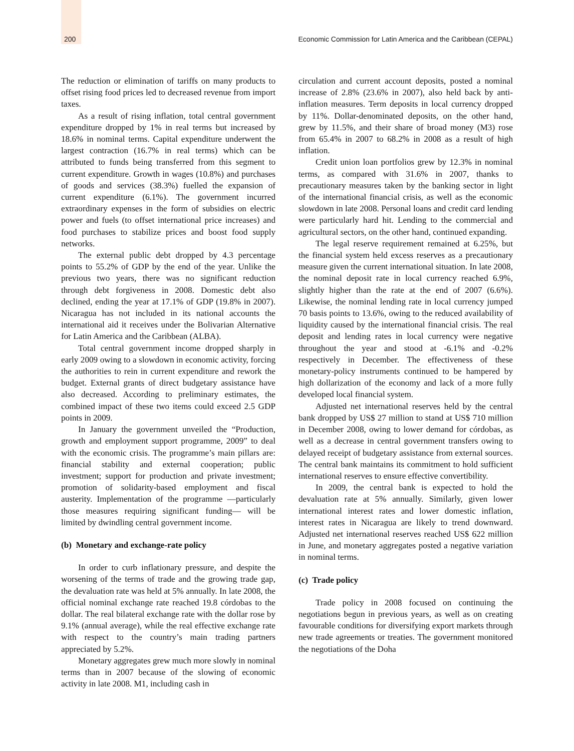200 Economic Commission for Latin America and the Caribbean (CEPAL)
The reduction or elimination of tariffs on many products to offset rising food prices led to decreased revenue from import taxes.
As a result of rising inflation, total central government expenditure dropped by 1% in real terms but increased by 18.6% in nominal terms. Capital expenditure underwent the largest contraction (16.7% in real terms) which can be attributed to funds being transferred from this segment to current expenditure. Growth in wages (10.8%) and purchases of goods and services (38.3%) fuelled the expansion of current expenditure (6.1%). The government incurred extraordinary expenses in the form of subsidies on electric power and fuels (to offset international price increases) and food purchases to stabilize prices and boost food supply networks.
The external public debt dropped by 4.3 percentage points to 55.2% of GDP by the end of the year. Unlike the previous two years, there was no significant reduction through debt forgiveness in 2008. Domestic debt also declined, ending the year at 17.1% of GDP (19.8% in 2007). Nicaragua has not included in its national accounts the international aid it receives under the Bolivarian Alternative for Latin America and the Caribbean (ALBA).
Total central government income dropped sharply in early 2009 owing to a slowdown in economic activity, forcing the authorities to rein in current expenditure and rework the budget. External grants of direct budgetary assistance have also decreased. According to preliminary estimates, the combined impact of these two items could exceed 2.5 GDP points in 2009.
In January the government unveiled the “Production, growth and employment support programme, 2009” to deal with the economic crisis. The programme’s main pillars are: financial stability and external cooperation; public investment; support for production and private investment; promotion of solidarity-based employment and fiscal austerity. Implementation of the programme —particularly those measures requiring significant funding— will be limited by dwindling central government income.
(b) Monetary and exchange-rate policy
In order to curb inflationary pressure, and despite the worsening of the terms of trade and the growing trade gap, the devaluation rate was held at 5% annually. In late 2008, the official nominal exchange rate reached 19.8 córdobas to the dollar. The real bilateral exchange rate with the dollar rose by 9.1% (annual average), while the real effective exchange rate with respect to the country’s main trading partners appreciated by 5.2%.
Monetary aggregates grew much more slowly in nominal terms than in 2007 because of the slowing of economic activity in late 2008. M1, including cash in
circulation and current account deposits, posted a nominal increase of 2.8% (23.6% in 2007), also held back by anti-inflation measures. Term deposits in local currency dropped by 11%. Dollar-denominated deposits, on the other hand, grew by 11.5%, and their share of broad money (M3) rose from 65.4% in 2007 to 68.2% in 2008 as a result of high inflation.
Credit union loan portfolios grew by 12.3% in nominal terms, as compared with 31.6% in 2007, thanks to precautionary measures taken by the banking sector in light of the international financial crisis, as well as the economic slowdown in late 2008. Personal loans and credit card lending were particularly hard hit. Lending to the commercial and agricultural sectors, on the other hand, continued expanding.
The legal reserve requirement remained at 6.25%, but the financial system held excess reserves as a precautionary measure given the current international situation. In late 2008, the nominal deposit rate in local currency reached 6.9%, slightly higher than the rate at the end of 2007 (6.6%). Likewise, the nominal lending rate in local currency jumped 70 basis points to 13.6%, owing to the reduced availability of liquidity caused by the international financial crisis. The real deposit and lending rates in local currency were negative throughout the year and stood at -6.1% and -0.2% respectively in December. The effectiveness of these monetary-policy instruments continued to be hampered by high dollarization of the economy and lack of a more fully developed local financial system.
Adjusted net international reserves held by the central bank dropped by US$ 27 million to stand at US$ 710 million in December 2008, owing to lower demand for córdobas, as well as a decrease in central government transfers owing to delayed receipt of budgetary assistance from external sources. The central bank maintains its commitment to hold sufficient international reserves to ensure effective convertibility.
In 2009, the central bank is expected to hold the devaluation rate at 5% annually. Similarly, given lower international interest rates and lower domestic inflation, interest rates in Nicaragua are likely to trend downward. Adjusted net international reserves reached US$ 622 million in June, and monetary aggregates posted a negative variation in nominal terms.
(c) Trade policy
Trade policy in 2008 focused on continuing the negotiations begun in previous years, as well as on creating favourable conditions for diversifying export markets through new trade agreements or treaties. The government monitored the negotiations of the Doha